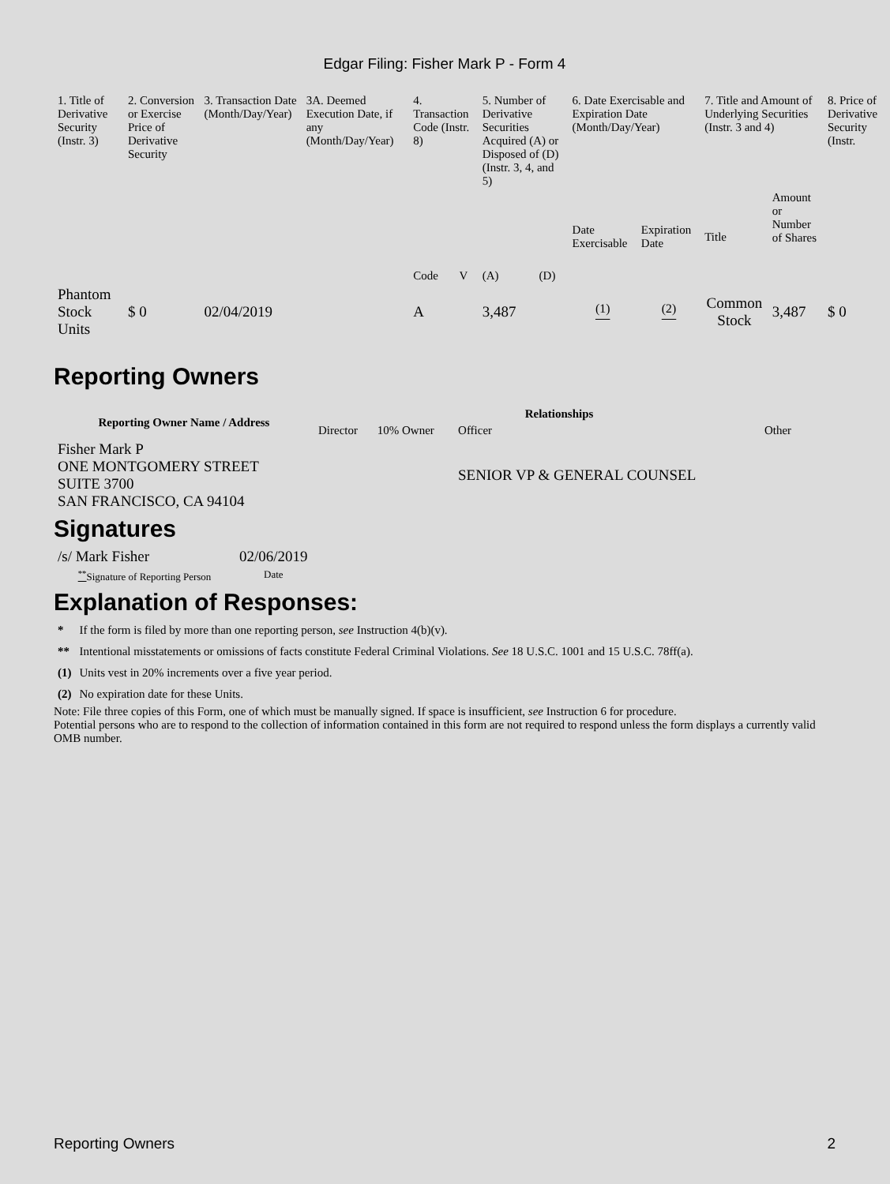Edgar Filing: Fisher Mark P - Form 4
| 1. Title of Derivative Security (Instr. 3) | 2. Conversion or Exercise Price of Derivative Security | 3. Transaction Date (Month/Day/Year) | 3A. Deemed Execution Date, if any (Month/Day/Year) | 4. Transaction Code (Instr. 8) | | 5. Number of Derivative Securities Acquired (A) or Disposed of (D) (Instr. 3, 4, and 5) | | 6. Date Exercisable and Expiration Date (Month/Day/Year) | | 7. Title and Amount of Underlying Securities (Instr. 3 and 4) | | 8. Price of Derivative Security (Instr. |
| --- | --- | --- | --- | --- | --- | --- | --- | --- | --- | --- | --- | --- |
| | | | | Code | V | (A) | (D) | Date Exercisable | Expiration Date | Title | Amount or Number of Shares | |
| Phantom Stock Units | $ 0 | 02/04/2019 | | A | | 3,487 | | <sup>(1)</sup> | <sup>(2)</sup> | Common Stock | 3,487 | $ 0 |
Reporting Owners
| Reporting Owner Name / Address | Relationships | | | |
| --- | --- | --- | --- | --- |
| | Director | 10% Owner | Officer | Other |
| Fisher Mark P ONE MONTGOMERY STREET SUITE 3700 SAN FRANCISCO, CA 94104 | | | SENIOR VP & GENERAL COUNSEL | |
Signatures
| /s/ Mark Fisher | 02/06/2019 |
| <sup>**</sup> Signature of Reporting Person | Date |
Explanation of Responses:
| * | If the form is filed by more than one reporting person, see Instruction 4(b)(v). |
| ** | Intentional misstatements or omissions of facts constitute Federal Criminal Violations. See 18 U.S.C. 1001 and 15 U.S.C. 78ff(a). |
| (1) | Units vest in 20% increments over a five year period. |
| (2) | No expiration date for these Units. |
Note: File three copies of this Form, one of which must be manually signed. If space is insufficient, see Instruction 6 for procedure.
Potential persons who are to respond to the collection of information contained in this form are not required to respond unless the form displays a currently valid OMB number.
Reporting Owners 2